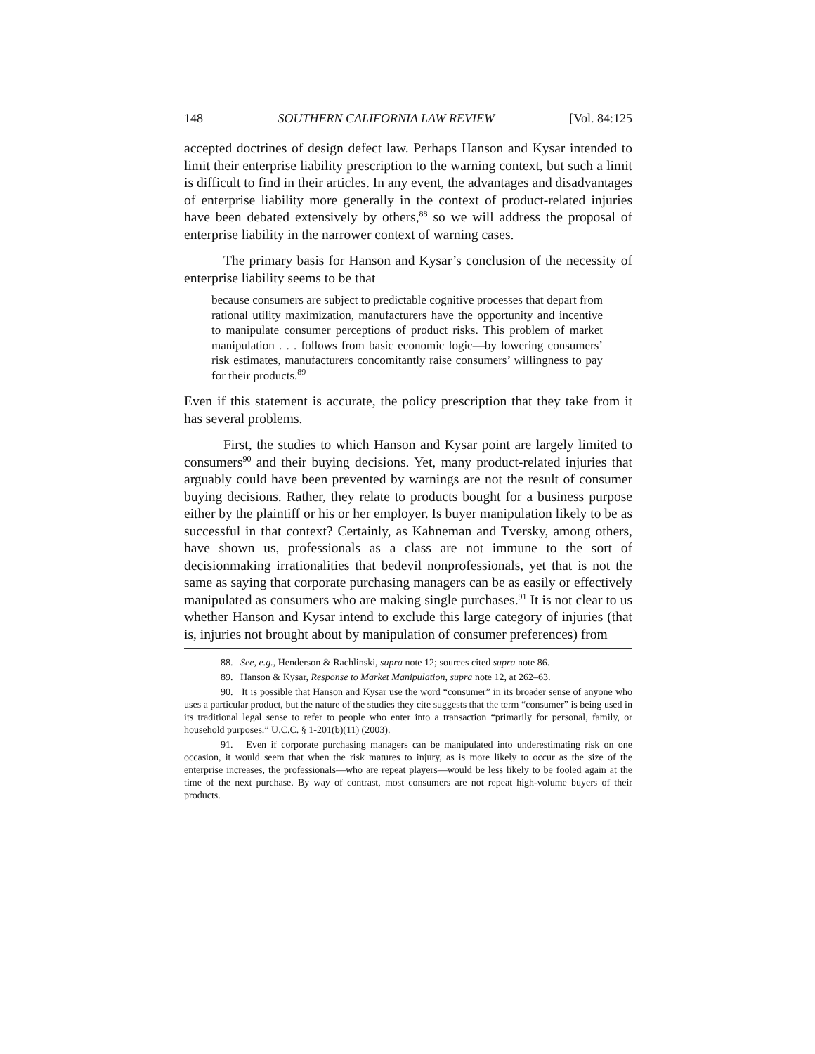148 SOUTHERN CALIFORNIA LAW REVIEW [Vol. 84:125
accepted doctrines of design defect law. Perhaps Hanson and Kysar intended to limit their enterprise liability prescription to the warning context, but such a limit is difficult to find in their articles. In any event, the advantages and disadvantages of enterprise liability more generally in the context of product-related injuries have been debated extensively by others,<sup>88</sup> so we will address the proposal of enterprise liability in the narrower context of warning cases.
The primary basis for Hanson and Kysar’s conclusion of the necessity of enterprise liability seems to be that
because consumers are subject to predictable cognitive processes that depart from rational utility maximization, manufacturers have the opportunity and incentive to manipulate consumer perceptions of product risks. This problem of market manipulation . . . follows from basic economic logic—by lowering consumers’ risk estimates, manufacturers concomitantly raise consumers’ willingness to pay for their products.<sup>89</sup>
Even if this statement is accurate, the policy prescription that they take from it has several problems.
First, the studies to which Hanson and Kysar point are largely limited to consumers<sup>90</sup> and their buying decisions. Yet, many product-related injuries that arguably could have been prevented by warnings are not the result of consumer buying decisions. Rather, they relate to products bought for a business purpose either by the plaintiff or his or her employer. Is buyer manipulation likely to be as successful in that context? Certainly, as Kahneman and Tversky, among others, have shown us, professionals as a class are not immune to the sort of decisionmaking irrationalities that bedevil nonprofessionals, yet that is not the same as saying that corporate purchasing managers can be as easily or effectively manipulated as consumers who are making single purchases.<sup>91</sup> It is not clear to us whether Hanson and Kysar intend to exclude this large category of injuries (that is, injuries not brought about by manipulation of consumer preferences) from
88. See, e.g., Henderson & Rachlinski, supra note 12; sources cited supra note 86.
89. Hanson & Kysar, Response to Market Manipulation, supra note 12, at 262–63.
90. It is possible that Hanson and Kysar use the word “consumer” in its broader sense of anyone who uses a particular product, but the nature of the studies they cite suggests that the term “consumer” is being used in its traditional legal sense to refer to people who enter into a transaction “primarily for personal, family, or household purposes.” U.C.C. § 1-201(b)(11) (2003).
91. Even if corporate purchasing managers can be manipulated into underestimating risk on one occasion, it would seem that when the risk matures to injury, as is more likely to occur as the size of the enterprise increases, the professionals—who are repeat players—would be less likely to be fooled again at the time of the next purchase. By way of contrast, most consumers are not repeat high-volume buyers of their products.